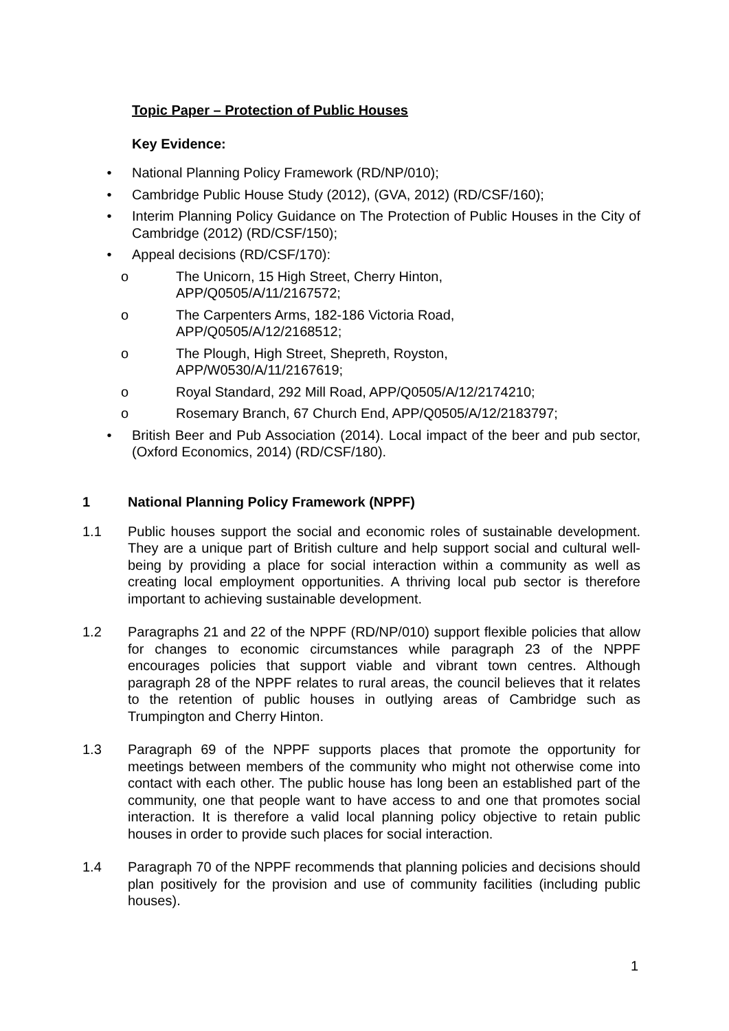Topic Paper – Protection of Public Houses
Key Evidence:
• National Planning Policy Framework (RD/NP/010);
• Cambridge Public House Study (2012), (GVA, 2012) (RD/CSF/160);
• Interim Planning Policy Guidance on The Protection of Public Houses in the City of Cambridge (2012) (RD/CSF/150);
• Appeal decisions (RD/CSF/170):
o The Unicorn, 15 High Street, Cherry Hinton,
APP/Q0505/A/11/2167572;
o The Carpenters Arms, 182-186 Victoria Road,
APP/Q0505/A/12/2168512;
o The Plough, High Street, Shepreth, Royston,
APP/W0530/A/11/2167619;
o Royal Standard, 292 Mill Road, APP/Q0505/A/12/2174210;
o Rosemary Branch, 67 Church End, APP/Q0505/A/12/2183797;
• British Beer and Pub Association (2014). Local impact of the beer and pub sector, (Oxford Economics, 2014) (RD/CSF/180).
1 National Planning Policy Framework (NPPF)
1.1 Public houses support the social and economic roles of sustainable development. They are a unique part of British culture and help support social and cultural well-being by providing a place for social interaction within a community as well as creating local employment opportunities. A thriving local pub sector is therefore important to achieving sustainable development.
1.2 Paragraphs 21 and 22 of the NPPF (RD/NP/010) support flexible policies that allow for changes to economic circumstances while paragraph 23 of the NPPF encourages policies that support viable and vibrant town centres. Although paragraph 28 of the NPPF relates to rural areas, the council believes that it relates to the retention of public houses in outlying areas of Cambridge such as Trumpington and Cherry Hinton.
1.3 Paragraph 69 of the NPPF supports places that promote the opportunity for meetings between members of the community who might not otherwise come into contact with each other. The public house has long been an established part of the community, one that people want to have access to and one that promotes social interaction. It is therefore a valid local planning policy objective to retain public houses in order to provide such places for social interaction.
1.4 Paragraph 70 of the NPPF recommends that planning policies and decisions should plan positively for the provision and use of community facilities (including public houses).
1